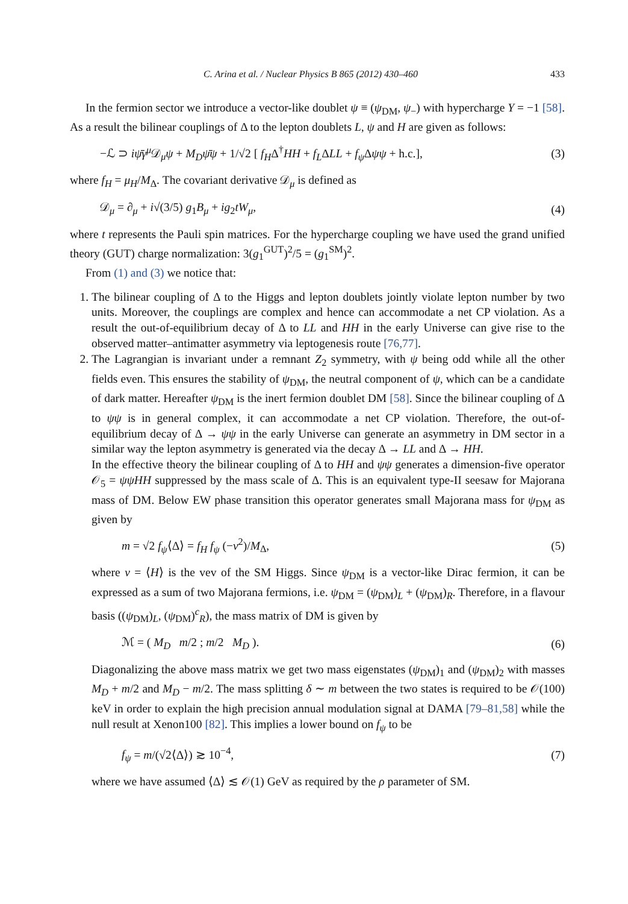C. Arina et al. / Nuclear Physics B 865 (2012) 430–460 433
In the fermion sector we introduce a vector-like doublet ψ ≡ (ψ<sub>DM</sub>, ψ<sub>−</sub>) with hypercharge Y = −1 [58]. As a result the bilinear couplings of Δ to the lepton doublets L, ψ and H are given as follows:
−ℒ ⊃ iψ̄γ<sup>μ</sup> 𝒟<sub>μ</sub>ψ + M<sub>D</sub> ψ̄ψ + 1/√2 [ f<sub>H</sub>Δ<sup>†</sup>HH + f<sub>L</sub>ΔLL + f<sub>ψ</sub> Δψψ + h.c.], (3)
where f<sub>H</sub> = μ<sub>H</sub>/M<sub>Δ</sub>. The covariant derivative 𝒟<sub>μ</sub> is defined as
𝒟<sub>μ</sub> = ∂<sub>μ</sub> + i√(3/5) g<sub>1</sub>B<sub>μ</sub> + ig<sub>2</sub>tW<sub>μ</sub>, (4)
where t represents the Pauli spin matrices. For the hypercharge coupling we have used the grand unified theory (GUT) charge normalization: 3(g<sub>1</sub><sup>GUT</sup>)<sup>2</sup>/5 = (g<sub>1</sub><sup>SM</sup>)<sup>2</sup>.
From (1) and (3) we notice that:
1. The bilinear coupling of Δ to the Higgs and lepton doublets jointly violate lepton number by two units. Moreover, the couplings are complex and hence can accommodate a net CP violation. As a result the out-of-equilibrium decay of Δ to LL and HH in the early Universe can give rise to the observed matter–antimatter asymmetry via leptogenesis route [76,77].
2. The Lagrangian is invariant under a remnant Z<sub>2</sub> symmetry, with ψ being odd while all the other fields even. This ensures the stability of ψ<sub>DM</sub>, the neutral component of ψ, which can be a candidate of dark matter. Hereafter ψ<sub>DM</sub> is the inert fermion doublet DM [58]. Since the bilinear coupling of Δ to ψψ is in general complex, it can accommodate a net CP violation. Therefore, the out-of-equilibrium decay of Δ → ψψ in the early Universe can generate an asymmetry in DM sector in a similar way the lepton asymmetry is generated via the decay Δ → LL and Δ → HH.
In the effective theory the bilinear coupling of Δ to HH and ψψ generates a dimension-five operator 𝒪<sub>5</sub> = ψψHH suppressed by the mass scale of Δ. This is an equivalent type-II seesaw for Majorana mass of DM. Below EW phase transition this operator generates small Majorana mass for ψ<sub>DM</sub> as given by
m = √2 f<sub>ψ</sub>⟨Δ⟩ = f<sub>H</sub> f<sub>ψ</sub> (−v<sup>2</sup>)/M<sub>Δ</sub>, (5)
where v = ⟨H⟩ is the vev of the SM Higgs. Since ψ<sub>DM</sub> is a vector-like Dirac fermion, it can be expressed as a sum of two Majorana fermions, i.e. ψ<sub>DM</sub> = (ψ<sub>DM</sub>)<sub>L</sub> + (ψ<sub>DM</sub>)<sub>R</sub>. Therefore, in a flavour basis ((ψ<sub>DM</sub>)<sub>L</sub>, (ψ<sub>DM</sub>)<sup>c</sup><sub>R</sub>), the mass matrix of DM is given by
ℳ = ( M<sub>D</sub> m/2 ; m/2 M<sub>D</sub> ). (6)
Diagonalizing the above mass matrix we get two mass eigenstates (ψ<sub>DM</sub>)<sub>1</sub> and (ψ<sub>DM</sub>)<sub>2</sub> with masses M<sub>D</sub> + m/2 and M<sub>D</sub> − m/2. The mass splitting δ ∼ m between the two states is required to be 𝒪(100) keV in order to explain the high precision annual modulation signal at DAMA [79–81,58] while the null result at Xenon100 [82]. This implies a lower bound on f<sub>ψ</sub> to be
f<sub>ψ</sub> = m/(√2⟨Δ⟩) ≳ 10<sup>−4</sup>, (7)
where we have assumed ⟨Δ⟩ ≲ 𝒪(1) GeV as required by the ρ parameter of SM.